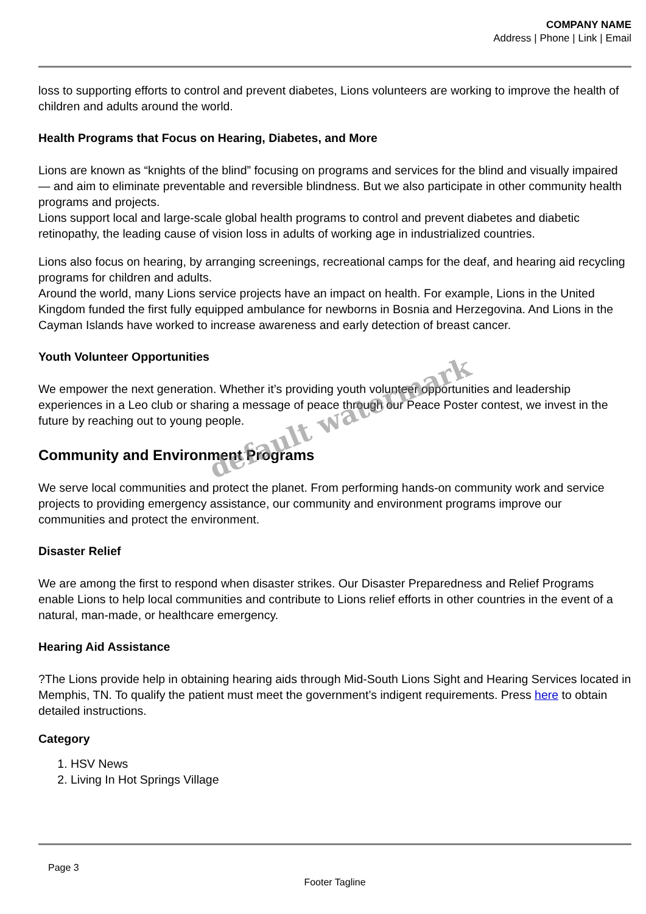COMPANY NAME
Address | Phone | Link | Email
loss to supporting efforts to control and prevent diabetes, Lions volunteers are working to improve the health of children and adults around the world.
Health Programs that Focus on Hearing, Diabetes, and More
Lions are known as “knights of the blind” focusing on programs and services for the blind and visually impaired — and aim to eliminate preventable and reversible blindness. But we also participate in other community health programs and projects.
Lions support local and large-scale global health programs to control and prevent diabetes and diabetic retinopathy, the leading cause of vision loss in adults of working age in industrialized countries.
Lions also focus on hearing, by arranging screenings, recreational camps for the deaf, and hearing aid recycling programs for children and adults.
Around the world, many Lions service projects have an impact on health. For example, Lions in the United Kingdom funded the first fully equipped ambulance for newborns in Bosnia and Herzegovina. And Lions in the Cayman Islands have worked to increase awareness and early detection of breast cancer.
Youth Volunteer Opportunities
We empower the next generation. Whether it’s providing youth volunteer opportunities and leadership experiences in a Leo club or sharing a message of peace through our Peace Poster contest, we invest in the future by reaching out to young people.
Community and Environment Programs
We serve local communities and protect the planet. From performing hands-on community work and service projects to providing emergency assistance, our community and environment programs improve our communities and protect the environment.
Disaster Relief
We are among the first to respond when disaster strikes. Our Disaster Preparedness and Relief Programs enable Lions to help local communities and contribute to Lions relief efforts in other countries in the event of a natural, man-made, or healthcare emergency.
Hearing Aid Assistance
?The Lions provide help in obtaining hearing aids through Mid-South Lions Sight and Hearing Services located in Memphis, TN. To qualify the patient must meet the government’s indigent requirements. Press here to obtain detailed instructions.
Category
1. HSV News
2. Living In Hot Springs Village
Page 3
Footer Tagline
default watermark